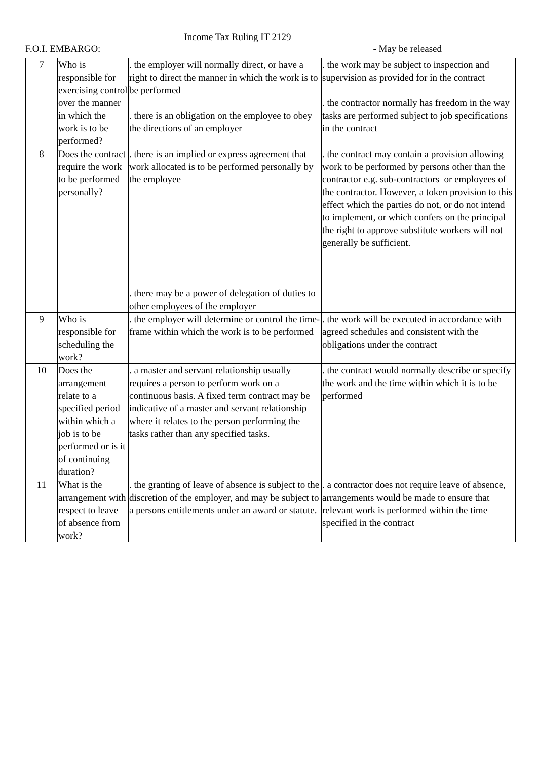Income Tax Ruling IT 2129
F.O.I. EMBARGO: - May be released
| 7 | Who is responsible for exercising control over the manner in which the work is to be performed? | . the employer will normally direct, or have a right to direct the manner in which the work is to be performed . there is an obligation on the employee to obey the directions of an employer | . the work may be subject to inspection and supervision as provided for in the contract . the contractor normally has freedom in the way tasks are performed subject to job specifications in the contract |
| 8 | Does the contract require the work to be performed personally? | . there is an implied or express agreement that work allocated is to be performed personally by the employee . there may be a power of delegation of duties to other employees of the employer | . the contract may contain a provision allowing work to be performed by persons other than the contractor e.g. sub-contractors or employees of the contractor. However, a token provision to this effect which the parties do not, or do not intend to implement, or which confers on the principal the right to approve substitute workers will not generally be sufficient. |
| 9 | Who is responsible for scheduling the work? | . the employer will determine or control the time-frame within which the work is to be performed | . the work will be executed in accordance with agreed schedules and consistent with the obligations under the contract |
| 10 | Does the arrangement relate to a specified period within which a job is to be performed or is it of continuing duration? | . a master and servant relationship usually requires a person to perform work on a continuous basis. A fixed term contract may be indicative of a master and servant relationship where it relates to the person performing the tasks rather than any specified tasks. | . the contract would normally describe or specify the work and the time within which it is to be performed |
| 11 | What is the arrangement with respect to leave of absence from work? | . the granting of leave of absence is subject to the discretion of the employer, and may be subject to a persons entitlements under an award or statute. | . a contractor does not require leave of absence, arrangements would be made to ensure that relevant work is performed within the time specified in the contract |